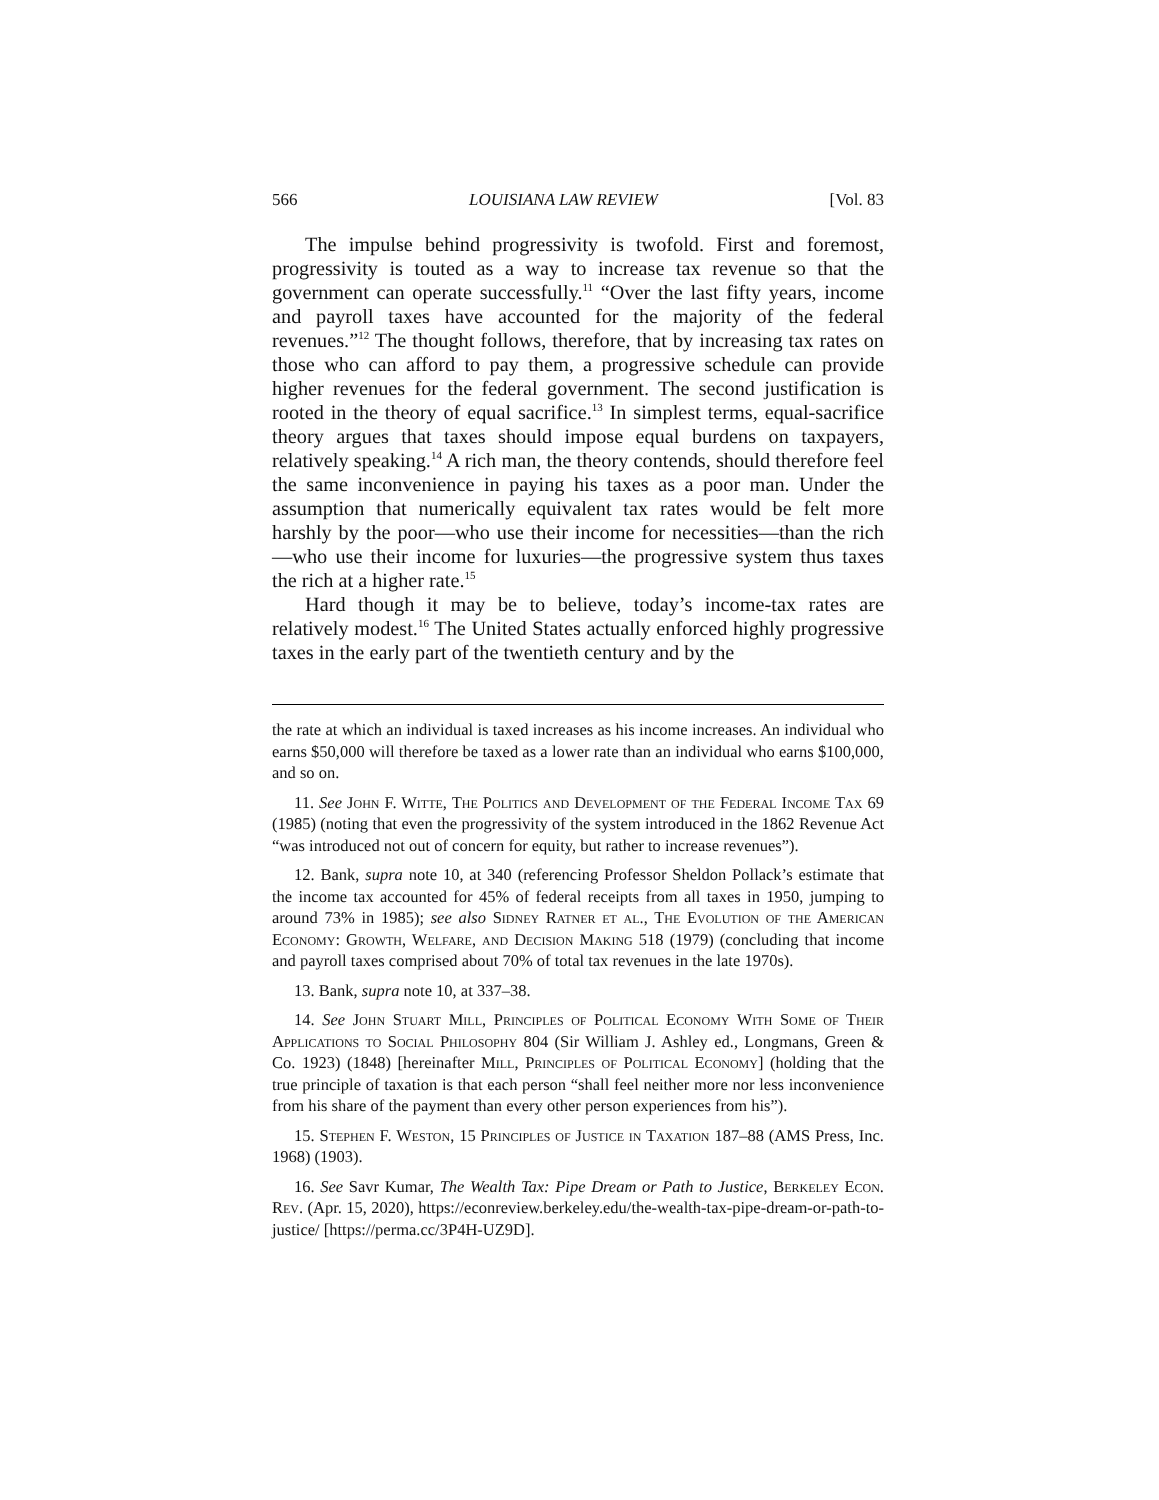566 LOUISIANA LAW REVIEW [Vol. 83
The impulse behind progressivity is twofold. First and foremost, progressivity is touted as a way to increase tax revenue so that the government can operate successfully.<sup>11</sup> “Over the last fifty years, income and payroll taxes have accounted for the majority of the federal revenues.”<sup>12</sup> The thought follows, therefore, that by increasing tax rates on those who can afford to pay them, a progressive schedule can provide higher revenues for the federal government. The second justification is rooted in the theory of equal sacrifice.<sup>13</sup> In simplest terms, equal-sacrifice theory argues that taxes should impose equal burdens on taxpayers, relatively speaking.<sup>14</sup> A rich man, the theory contends, should therefore feel the same inconvenience in paying his taxes as a poor man. Under the assumption that numerically equivalent tax rates would be felt more harshly by the poor—who use their income for necessities—than the rich—who use their income for luxuries—the progressive system thus taxes the rich at a higher rate.<sup>15</sup>
Hard though it may be to believe, today’s income-tax rates are relatively modest.<sup>16</sup> The United States actually enforced highly progressive taxes in the early part of the twentieth century and by the
the rate at which an individual is taxed increases as his income increases. An individual who earns $50,000 will therefore be taxed as a lower rate than an individual who earns $100,000, and so on.
11. See John F. Witte, The Politics and Development of the Federal Income Tax 69 (1985) (noting that even the progressivity of the system introduced in the 1862 Revenue Act “was introduced not out of concern for equity, but rather to increase revenues”).
12. Bank, supra note 10, at 340 (referencing Professor Sheldon Pollack’s estimate that the income tax accounted for 45% of federal receipts from all taxes in 1950, jumping to around 73% in 1985); see also Sidney Ratner et al., The Evolution of the American Economy: Growth, Welfare, and Decision Making 518 (1979) (concluding that income and payroll taxes comprised about 70% of total tax revenues in the late 1970s).
13. Bank, supra note 10, at 337–38.
14. See John Stuart Mill, Principles of Political Economy With Some of Their Applications to Social Philosophy 804 (Sir William J. Ashley ed., Longmans, Green & Co. 1923) (1848) [hereinafter Mill, Principles of Political Economy] (holding that the true principle of taxation is that each person “shall feel neither more nor less inconvenience from his share of the payment than every other person experiences from his”).
15. Stephen F. Weston, 15 Principles of Justice in Taxation 187–88 (AMS Press, Inc. 1968) (1903).
16. See Savr Kumar, The Wealth Tax: Pipe Dream or Path to Justice, Berkeley Econ. Rev. (Apr. 15, 2020), https://econreview.berkeley.edu/the-wealth-tax-pipe-dream-or-path-to-justice/ [https://perma.cc/3P4H-UZ9D].